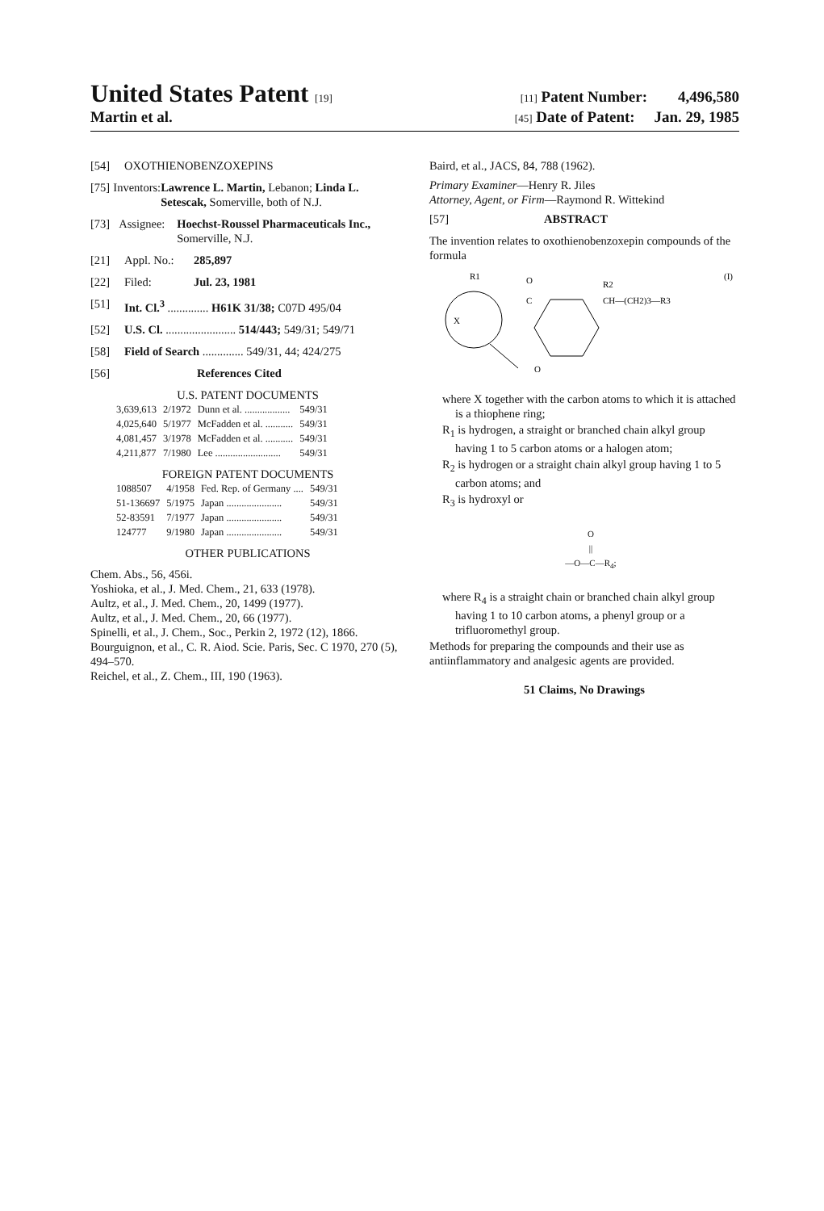United States Patent [19] [11] Patent Number: 4,496,580
Martin et al. [45] Date of Patent: Jan. 29, 1985
[54] OXOTHIENOBENZOXEPINS
[75] Inventors: Lawrence L. Martin, Lebanon; Linda L. Setescak, Somerville, both of N.J.
[73] Assignee: Hoechst-Roussel Pharmaceuticals Inc., Somerville, N.J.
[21] Appl. No.: 285,897
[22] Filed: Jul. 23, 1981
[51] Int. Cl.<sup>3</sup> .............. H61K 31/38; C07D 495/04
[52] U.S. Cl. ........................ 514/443; 549/31; 549/71
[58] Field of Search .............. 549/31, 44; 424/275
[56] References Cited
U.S. PATENT DOCUMENTS
| 3,639,613 | 2/1972 | Dunn et al. .................. | 549/31 |
| 4,025,640 | 5/1977 | McFadden et al. ........... | 549/31 |
| 4,081,457 | 3/1978 | McFadden et al. ........... | 549/31 |
| 4,211,877 | 7/1980 | Lee .......................... | 549/31 |
FOREIGN PATENT DOCUMENTS
| 1088507 | 4/1958 | Fed. Rep. of Germany .... | 549/31 |
| 51-136697 | 5/1975 | Japan ...................... | 549/31 |
| 52-83591 | 7/1977 | Japan ...................... | 549/31 |
| 124777 | 9/1980 | Japan ...................... | 549/31 |
OTHER PUBLICATIONS
Chem. Abs., 56, 456i.
Yoshioka, et al., J. Med. Chem., 21, 633 (1978).
Aultz, et al., J. Med. Chem., 20, 1499 (1977).
Aultz, et al., J. Med. Chem., 20, 66 (1977).
Spinelli, et al., J. Chem., Soc., Perkin 2, 1972 (12), 1866.
Bourguignon, et al., C. R. Aiod. Scie. Paris, Sec. C 1970, 270 (5), 494–570.
Reichel, et al., Z. Chem., III, 190 (1963).
Baird, et al., JACS, 84, 788 (1962).
Primary Examiner—Henry R. Jiles
Attorney, Agent, or Firm—Raymond R. Wittekind
[57] ABSTRACT
The invention relates to oxothienobenzoxepin compounds of the formula
R1
O
C
X
O
R2
CH—(CH2)3—R3
(I)
where X together with the carbon atoms to which it is attached is a thiophene ring;
R<sub>1</sub> is hydrogen, a straight or branched chain alkyl group having 1 to 5 carbon atoms or a halogen atom;
R<sub>2</sub> is hydrogen or a straight chain alkyl group having 1 to 5 carbon atoms; and
R<sub>3</sub> is hydroxyl or
O
||
—O—C—R<sub>4</sub>;
where R<sub>4</sub> is a straight chain or branched chain alkyl group having 1 to 10 carbon atoms, a phenyl group or a trifluoromethyl group.
Methods for preparing the compounds and their use as antiinflammatory and analgesic agents are provided.
51 Claims, No Drawings